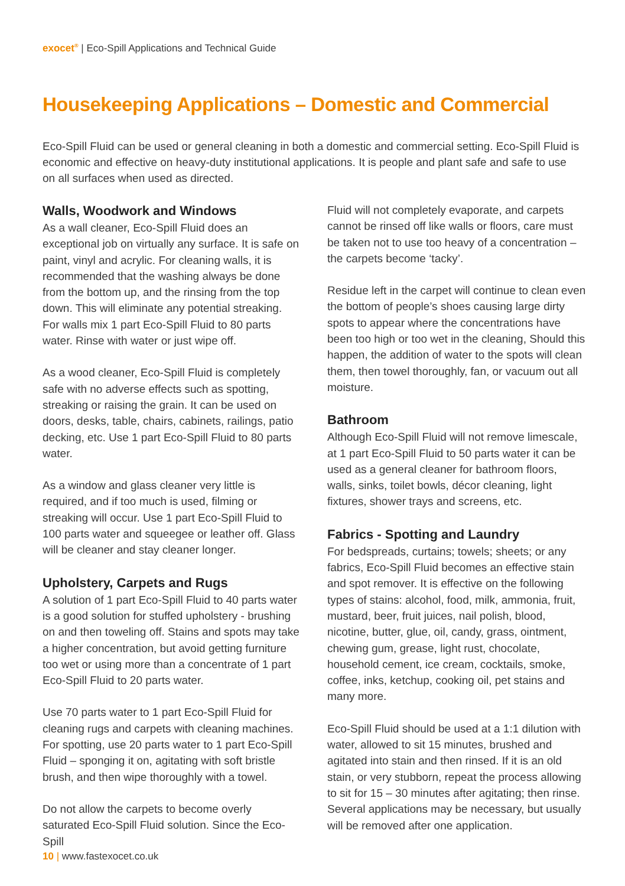exocet<sup>®</sup> | Eco-Spill Applications and Technical Guide
Housekeeping Applications – Domestic and Commercial
Eco-Spill Fluid can be used or general cleaning in both a domestic and commercial setting. Eco-Spill Fluid is economic and effective on heavy-duty institutional applications. It is people and plant safe and safe to use on all surfaces when used as directed.
Walls, Woodwork and Windows
As a wall cleaner, Eco-Spill Fluid does an exceptional job on virtually any surface. It is safe on paint, vinyl and acrylic. For cleaning walls, it is recommended that the washing always be done from the bottom up, and the rinsing from the top down. This will eliminate any potential streaking. For walls mix 1 part Eco-Spill Fluid to 80 parts water. Rinse with water or just wipe off.
As a wood cleaner, Eco-Spill Fluid is completely safe with no adverse effects such as spotting, streaking or raising the grain. It can be used on doors, desks, table, chairs, cabinets, railings, patio decking, etc. Use 1 part Eco-Spill Fluid to 80 parts water.
As a window and glass cleaner very little is required, and if too much is used, filming or streaking will occur. Use 1 part Eco-Spill Fluid to 100 parts water and squeegee or leather off. Glass will be cleaner and stay cleaner longer.
Upholstery, Carpets and Rugs
A solution of 1 part Eco-Spill Fluid to 40 parts water is a good solution for stuffed upholstery - brushing on and then toweling off. Stains and spots may take a higher concentration, but avoid getting furniture too wet or using more than a concentrate of 1 part Eco-Spill Fluid to 20 parts water.
Use 70 parts water to 1 part Eco-Spill Fluid for cleaning rugs and carpets with cleaning machines. For spotting, use 20 parts water to 1 part Eco-Spill Fluid – sponging it on, agitating with soft bristle brush, and then wipe thoroughly with a towel.
Do not allow the carpets to become overly saturated Eco-Spill Fluid solution. Since the Eco-Spill
Fluid will not completely evaporate, and carpets cannot be rinsed off like walls or floors, care must be taken not to use too heavy of a concentration – the carpets become ‘tacky’.
Residue left in the carpet will continue to clean even the bottom of people’s shoes causing large dirty spots to appear where the concentrations have been too high or too wet in the cleaning, Should this happen, the addition of water to the spots will clean them, then towel thoroughly, fan, or vacuum out all moisture.
Bathroom
Although Eco-Spill Fluid will not remove limescale, at 1 part Eco-Spill Fluid to 50 parts water it can be used as a general cleaner for bathroom floors, walls, sinks, toilet bowls, décor cleaning, light fixtures, shower trays and screens, etc.
Fabrics - Spotting and Laundry
For bedspreads, curtains; towels; sheets; or any fabrics, Eco-Spill Fluid becomes an effective stain and spot remover. It is effective on the following types of stains: alcohol, food, milk, ammonia, fruit, mustard, beer, fruit juices, nail polish, blood, nicotine, butter, glue, oil, candy, grass, ointment, chewing gum, grease, light rust, chocolate, household cement, ice cream, cocktails, smoke, coffee, inks, ketchup, cooking oil, pet stains and many more.
Eco-Spill Fluid should be used at a 1:1 dilution with water, allowed to sit 15 minutes, brushed and agitated into stain and then rinsed. If it is an old stain, or very stubborn, repeat the process allowing to sit for 15 – 30 minutes after agitating; then rinse. Several applications may be necessary, but usually will be removed after one application.
10 | www.fastexocet.co.uk